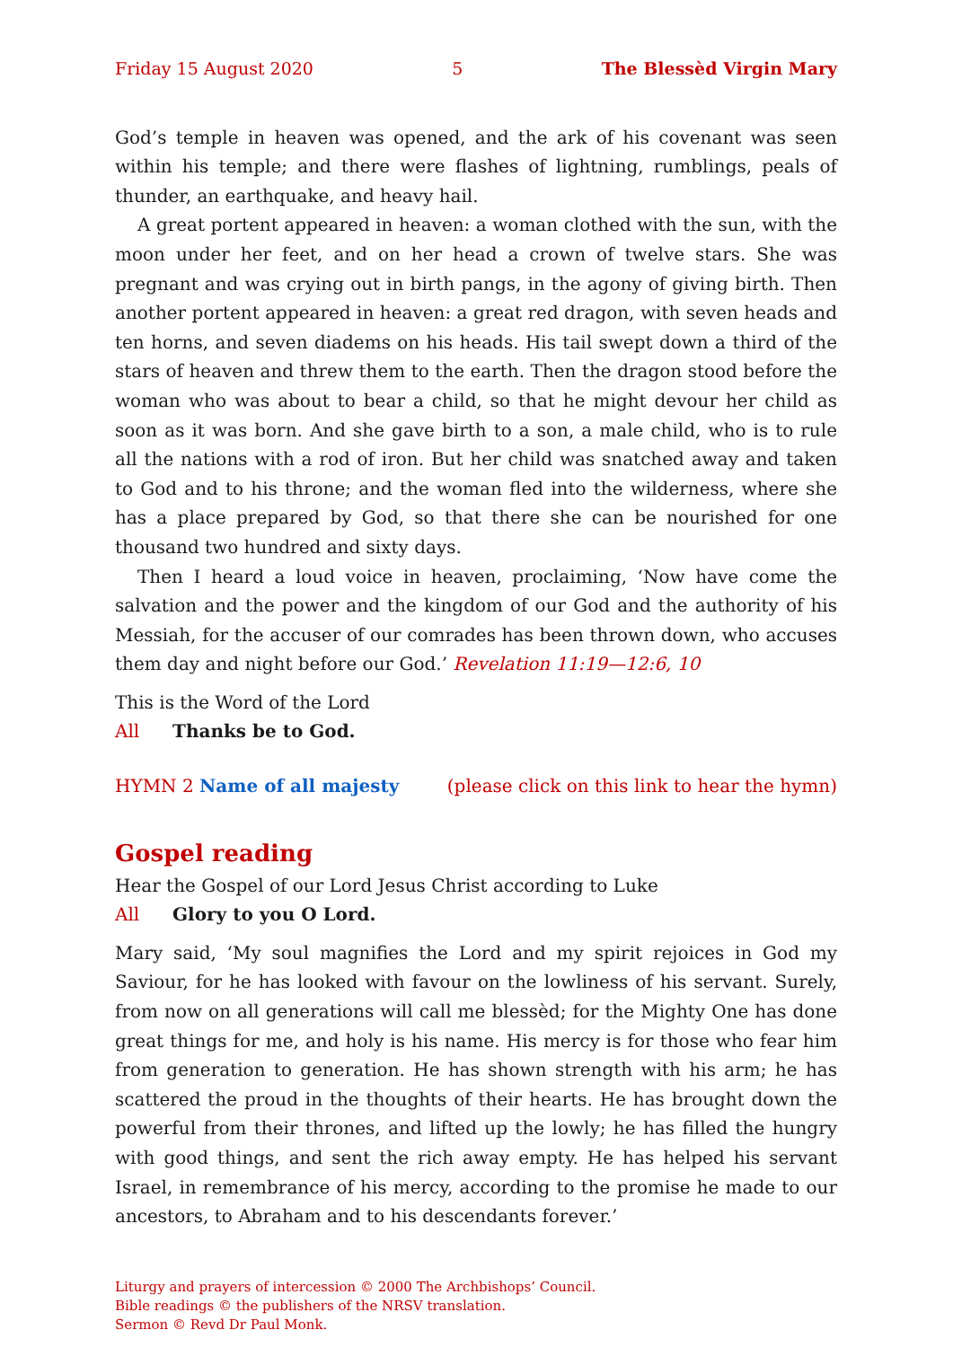Friday 15 August 2020 5 The Blessèd Virgin Mary
God’s temple in heaven was opened, and the ark of his covenant was seen within his temple; and there were flashes of lightning, rumblings, peals of thunder, an earthquake, and heavy hail.
A great portent appeared in heaven: a woman clothed with the sun, with the moon under her feet, and on her head a crown of twelve stars. She was pregnant and was crying out in birth pangs, in the agony of giving birth. Then another portent appeared in heaven: a great red dragon, with seven heads and ten horns, and seven diadems on his heads. His tail swept down a third of the stars of heaven and threw them to the earth. Then the dragon stood before the woman who was about to bear a child, so that he might devour her child as soon as it was born. And she gave birth to a son, a male child, who is to rule all the nations with a rod of iron. But her child was snatched away and taken to God and to his throne; and the woman fled into the wilderness, where she has a place prepared by God, so that there she can be nourished for one thousand two hundred and sixty days.
Then I heard a loud voice in heaven, proclaiming, ‘Now have come the salvation and the power and the kingdom of our God and the authority of his Messiah, for the accuser of our comrades has been thrown down, who accuses them day and night before our God.’ Revelation 11:19—12:6, 10
This is the Word of the Lord
All Thanks be to God.
HYMN 2 Name of all majesty (please click on this link to hear the hymn)
Gospel reading
Hear the Gospel of our Lord Jesus Christ according to Luke
All Glory to you O Lord.
Mary said, ‘My soul magnifies the Lord and my spirit rejoices in God my Saviour, for he has looked with favour on the lowliness of his servant. Surely, from now on all generations will call me blessèd; for the Mighty One has done great things for me, and holy is his name. His mercy is for those who fear him from generation to generation. He has shown strength with his arm; he has scattered the proud in the thoughts of their hearts. He has brought down the powerful from their thrones, and lifted up the lowly; he has filled the hungry with good things, and sent the rich away empty. He has helped his servant Israel, in remembrance of his mercy, according to the promise he made to our ancestors, to Abraham and to his descendants forever.’
Liturgy and prayers of intercession © 2000 The Archbishops’ Council.
Bible readings © the publishers of the NRSV translation.
Sermon © Revd Dr Paul Monk.